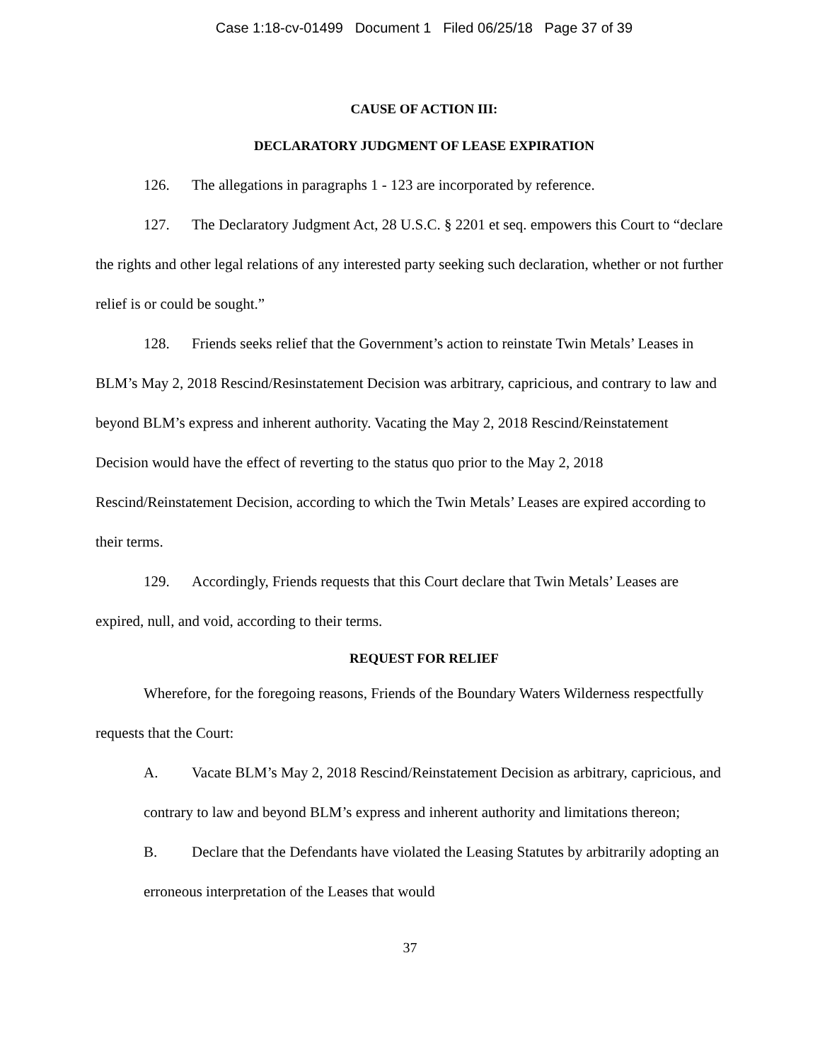Case 1:18-cv-01499 Document 1 Filed 06/25/18 Page 37 of 39
CAUSE OF ACTION III:
DECLARATORY JUDGMENT OF LEASE EXPIRATION
126. The allegations in paragraphs 1 - 123 are incorporated by reference.
127. The Declaratory Judgment Act, 28 U.S.C. § 2201 et seq. empowers this Court to “declare the rights and other legal relations of any interested party seeking such declaration, whether or not further relief is or could be sought.”
128. Friends seeks relief that the Government’s action to reinstate Twin Metals’ Leases in BLM’s May 2, 2018 Rescind/Resinstatement Decision was arbitrary, capricious, and contrary to law and beyond BLM’s express and inherent authority. Vacating the May 2, 2018 Rescind/Reinstatement Decision would have the effect of reverting to the status quo prior to the May 2, 2018 Rescind/Reinstatement Decision, according to which the Twin Metals’ Leases are expired according to their terms.
129. Accordingly, Friends requests that this Court declare that Twin Metals’ Leases are expired, null, and void, according to their terms.
REQUEST FOR RELIEF
Wherefore, for the foregoing reasons, Friends of the Boundary Waters Wilderness respectfully requests that the Court:
A. Vacate BLM’s May 2, 2018 Rescind/Reinstatement Decision as arbitrary, capricious, and contrary to law and beyond BLM’s express and inherent authority and limitations thereon;
B. Declare that the Defendants have violated the Leasing Statutes by arbitrarily adopting an erroneous interpretation of the Leases that would
37